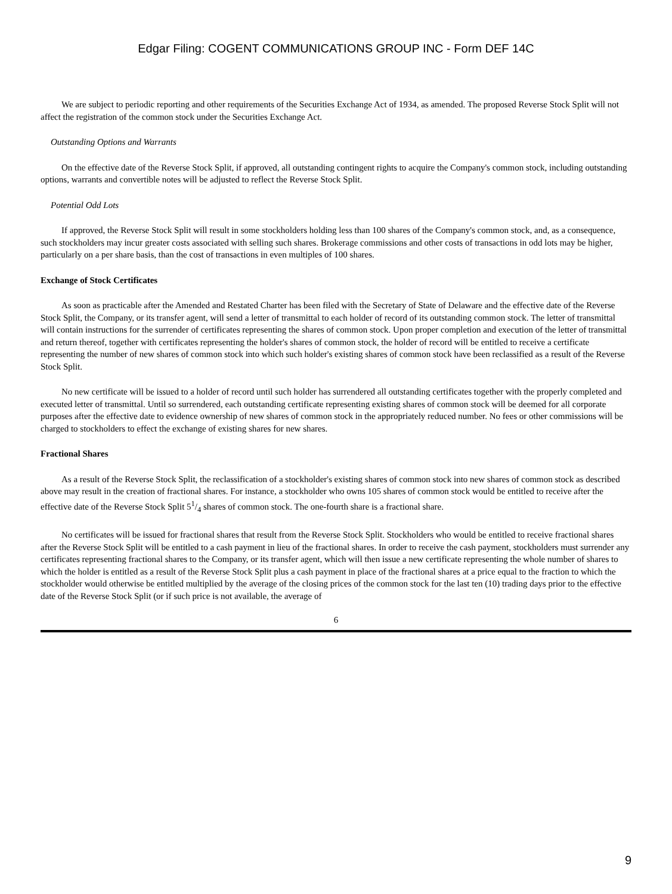Edgar Filing: COGENT COMMUNICATIONS GROUP INC - Form DEF 14C
We are subject to periodic reporting and other requirements of the Securities Exchange Act of 1934, as amended. The proposed Reverse Stock Split will not affect the registration of the common stock under the Securities Exchange Act.
Outstanding Options and Warrants
On the effective date of the Reverse Stock Split, if approved, all outstanding contingent rights to acquire the Company's common stock, including outstanding options, warrants and convertible notes will be adjusted to reflect the Reverse Stock Split.
Potential Odd Lots
If approved, the Reverse Stock Split will result in some stockholders holding less than 100 shares of the Company's common stock, and, as a consequence, such stockholders may incur greater costs associated with selling such shares. Brokerage commissions and other costs of transactions in odd lots may be higher, particularly on a per share basis, than the cost of transactions in even multiples of 100 shares.
Exchange of Stock Certificates
As soon as practicable after the Amended and Restated Charter has been filed with the Secretary of State of Delaware and the effective date of the Reverse Stock Split, the Company, or its transfer agent, will send a letter of transmittal to each holder of record of its outstanding common stock. The letter of transmittal will contain instructions for the surrender of certificates representing the shares of common stock. Upon proper completion and execution of the letter of transmittal and return thereof, together with certificates representing the holder's shares of common stock, the holder of record will be entitled to receive a certificate representing the number of new shares of common stock into which such holder's existing shares of common stock have been reclassified as a result of the Reverse Stock Split.
No new certificate will be issued to a holder of record until such holder has surrendered all outstanding certificates together with the properly completed and executed letter of transmittal. Until so surrendered, each outstanding certificate representing existing shares of common stock will be deemed for all corporate purposes after the effective date to evidence ownership of new shares of common stock in the appropriately reduced number. No fees or other commissions will be charged to stockholders to effect the exchange of existing shares for new shares.
Fractional Shares
As a result of the Reverse Stock Split, the reclassification of a stockholder's existing shares of common stock into new shares of common stock as described above may result in the creation of fractional shares. For instance, a stockholder who owns 105 shares of common stock would be entitled to receive after the effective date of the Reverse Stock Split 51/4 shares of common stock. The one-fourth share is a fractional share.
No certificates will be issued for fractional shares that result from the Reverse Stock Split. Stockholders who would be entitled to receive fractional shares after the Reverse Stock Split will be entitled to a cash payment in lieu of the fractional shares. In order to receive the cash payment, stockholders must surrender any certificates representing fractional shares to the Company, or its transfer agent, which will then issue a new certificate representing the whole number of shares to which the holder is entitled as a result of the Reverse Stock Split plus a cash payment in place of the fractional shares at a price equal to the fraction to which the stockholder would otherwise be entitled multiplied by the average of the closing prices of the common stock for the last ten (10) trading days prior to the effective date of the Reverse Stock Split (or if such price is not available, the average of
6
9